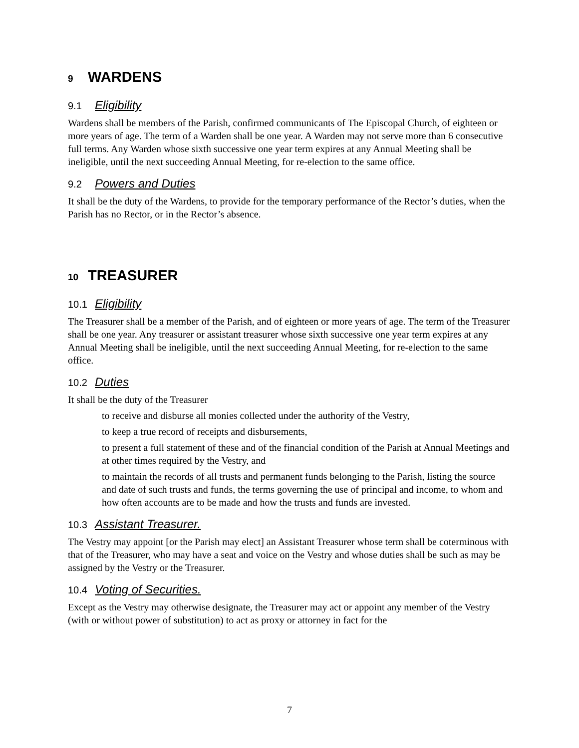9 WARDENS
9.1 Eligibility
Wardens shall be members of the Parish, confirmed communicants of The Episcopal Church, of eighteen or more years of age. The term of a Warden shall be one year. A Warden may not serve more than 6 consecutive full terms. Any Warden whose sixth successive one year term expires at any Annual Meeting shall be ineligible, until the next succeeding Annual Meeting, for re-election to the same office.
9.2 Powers and Duties
It shall be the duty of the Wardens, to provide for the temporary performance of the Rector’s duties, when the Parish has no Rector, or in the Rector’s absence.
10 TREASURER
10.1 Eligibility
The Treasurer shall be a member of the Parish, and of eighteen or more years of age. The term of the Treasurer shall be one year. Any treasurer or assistant treasurer whose sixth successive one year term expires at any Annual Meeting shall be ineligible, until the next succeeding Annual Meeting, for re-election to the same office.
10.2 Duties
It shall be the duty of the Treasurer
to receive and disburse all monies collected under the authority of the Vestry,
to keep a true record of receipts and disbursements,
to present a full statement of these and of the financial condition of the Parish at Annual Meetings and at other times required by the Vestry, and
to maintain the records of all trusts and permanent funds belonging to the Parish, listing the source and date of such trusts and funds, the terms governing the use of principal and income, to whom and how often accounts are to be made and how the trusts and funds are invested.
10.3 Assistant Treasurer.
The Vestry may appoint [or the Parish may elect] an Assistant Treasurer whose term shall be coterminous with that of the Treasurer, who may have a seat and voice on the Vestry and whose duties shall be such as may be assigned by the Vestry or the Treasurer.
10.4 Voting of Securities.
Except as the Vestry may otherwise designate, the Treasurer may act or appoint any member of the Vestry (with or without power of substitution) to act as proxy or attorney in fact for the
7